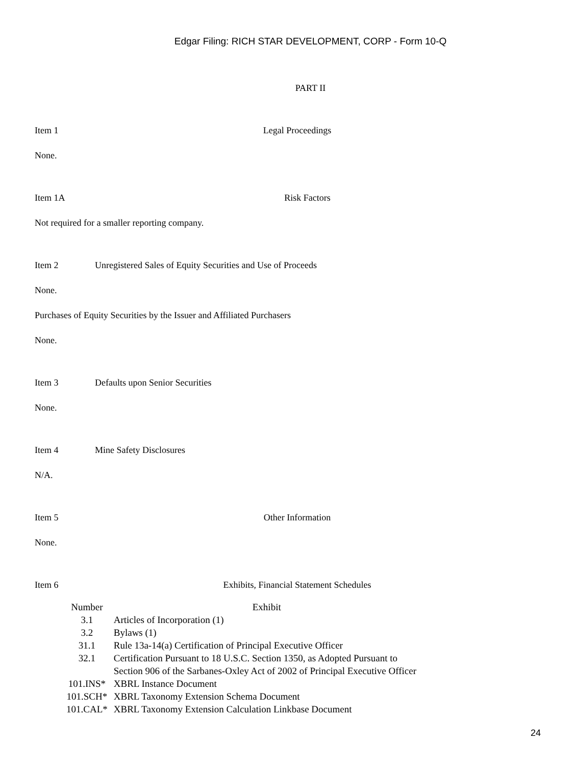Edgar Filing: RICH STAR DEVELOPMENT, CORP - Form 10-Q
PART II
Item 1 Legal Proceedings
None.
Item 1A Risk Factors
Not required for a smaller reporting company.
Item 2 Unregistered Sales of Equity Securities and Use of Proceeds
None.
Purchases of Equity Securities by the Issuer and Affiliated Purchasers
None.
Item 3 Defaults upon Senior Securities
None.
Item 4 Mine Safety Disclosures
N/A.
Item 5 Other Information
None.
Item 6 Exhibits, Financial Statement Schedules
| Number | Exhibit |
| --- | --- |
| 3.1 | Articles of Incorporation (1) |
| 3.2 | Bylaws (1) |
| 31.1 | Rule 13a-14(a) Certification of Principal Executive Officer |
| 32.1 | Certification Pursuant to 18 U.S.C. Section 1350, as Adopted Pursuant to Section 906 of the Sarbanes-Oxley Act of 2002 of Principal Executive Officer |
| 101.INS* | XBRL Instance Document |
| 101.SCH* | XBRL Taxonomy Extension Schema Document |
| 101.CAL* | XBRL Taxonomy Extension Calculation Linkbase Document |
24